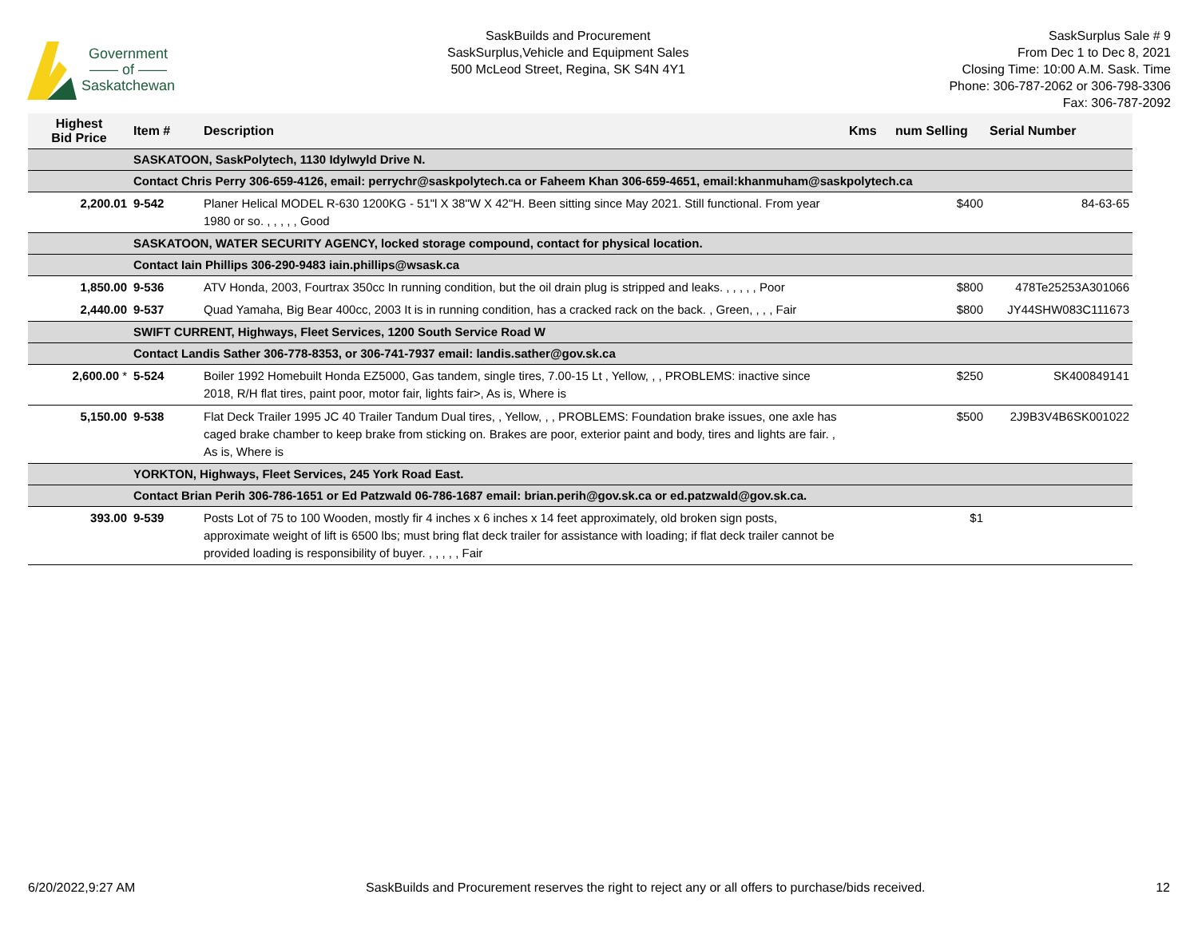Government
—— of ——
Saskatchewan
SaskBuilds and Procurement
SaskSurplus,Vehicle and Equipment Sales
500 McLeod Street, Regina, SK S4N 4Y1
SaskSurplus Sale # 9
From Dec 1 to Dec 8, 2021
Closing Time: 10:00 A.M. Sask. Time
Phone: 306-787-2062 or 306-798-3306
Fax: 306-787-2092
| Highest Bid Price | Item # | Description | Kms | num Selling | Serial Number |
| --- | --- | --- | --- | --- | --- |
| | SASKATOON, SaskPolytech, 1130 Idylwyld Drive N. | | | | |
| | Contact Chris Perry 306-659-4126, email: perrychr@saskpolytech.ca or Faheem Khan 306-659-4651, email:khanmuham@saskpolytech.ca | | | | |
| 2,200.01 | 9-542 | Planer Helical MODEL R-630 1200KG - 51"l X 38"W X 42"H. Been sitting since May 2021. Still functional. From year 1980 or so. , , , , , Good | | $400 | 84-63-65 |
| | SASKATOON, WATER SECURITY AGENCY, locked storage compound, contact for physical location. | | | | |
| | Contact Iain Phillips 306-290-9483 iain.phillips@wsask.ca | | | | |
| 1,850.00 | 9-536 | ATV Honda, 2003, Fourtrax 350cc In running condition, but the oil drain plug is stripped and leaks. , , , , , Poor | | $800 | 478Te25253A301066 |
| 2,440.00 | 9-537 | Quad Yamaha, Big Bear 400cc, 2003 It is in running condition, has a cracked rack on the back. , Green, , , , Fair | | $800 | JY44SHW083C111673 |
| | SWIFT CURRENT, Highways, Fleet Services, 1200 South Service Road W | | | | |
| | Contact Landis Sather 306-778-8353, or 306-741-7937 email: landis.sather@gov.sk.ca | | | | |
| 2,600.00 * | 5-524 | Boiler 1992 Homebuilt Honda EZ5000, Gas tandem, single tires, 7.00-15 Lt , Yellow, , , PROBLEMS: inactive since 2018, R/H flat tires, paint poor, motor fair, lights fair>, As is, Where is | | $250 | SK400849141 |
| 5,150.00 | 9-538 | Flat Deck Trailer 1995 JC 40 Trailer Tandum Dual tires, , Yellow, , , PROBLEMS: Foundation brake issues, one axle has caged brake chamber to keep brake from sticking on. Brakes are poor, exterior paint and body, tires and lights are fair. , As is, Where is | | $500 | 2J9B3V4B6SK001022 |
| | YORKTON, Highways, Fleet Services, 245 York Road East. | | | | |
| | Contact Brian Perih 306-786-1651 or Ed Patzwald 06-786-1687 email: brian.perih@gov.sk.ca or ed.patzwald@gov.sk.ca. | | | | |
| 393.00 | 9-539 | Posts Lot of 75 to 100 Wooden, mostly fir 4 inches x 6 inches x 14 feet approximately, old broken sign posts, approximate weight of lift is 6500 lbs; must bring flat deck trailer for assistance with loading; if flat deck trailer cannot be provided loading is responsibility of buyer. , , , , , Fair | | $1 | |
6/20/2022,9:27 AM SaskBuilds and Procurement reserves the right to reject any or all offers to purchase/bids received. 12